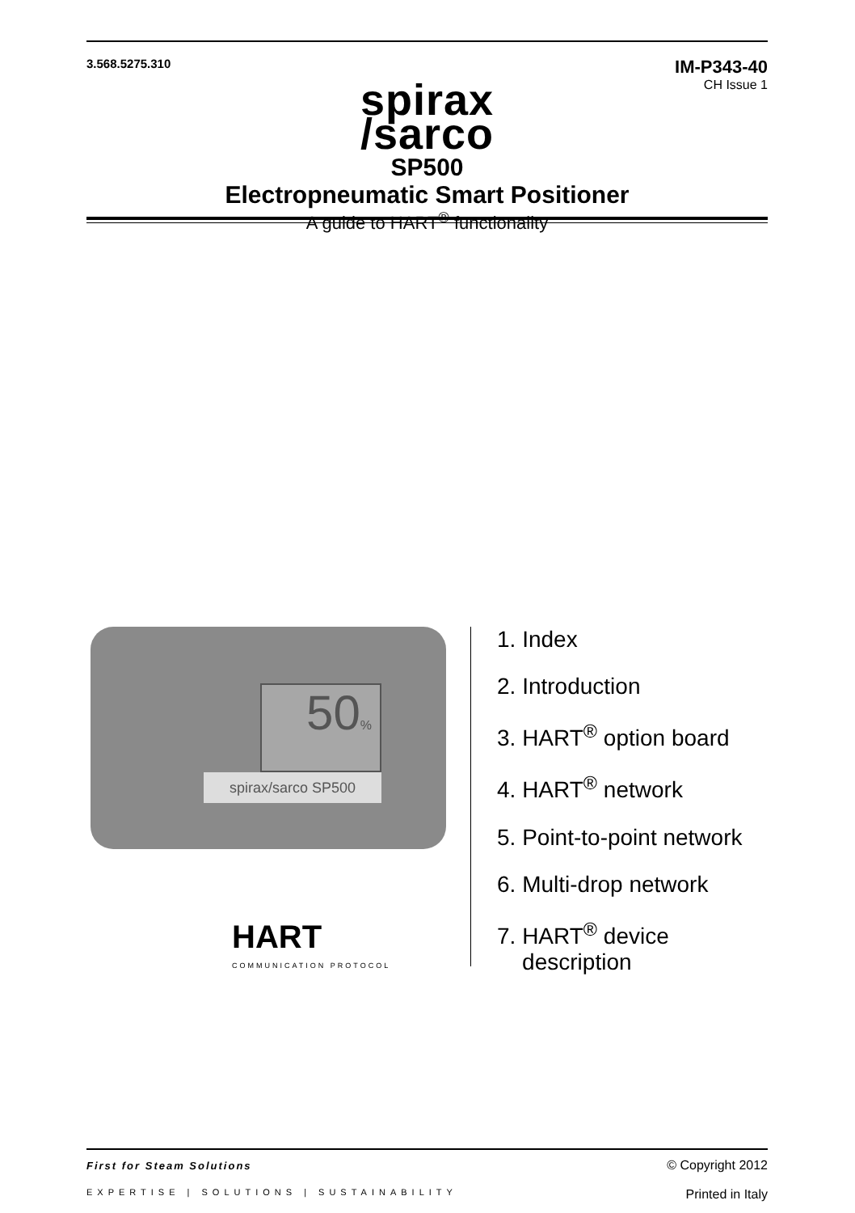3.568.5275.310
IM-P343-40
CH Issue 1
spirax
/sarco
SP500
Electropneumatic Smart Positioner
A guide to HART<sup>®</sup> functionality
50%
spirax/sarco SP500
HART
COMMUNICATION PROTOCOL
1. Index
2. Introduction
3. HART<sup>®</sup> option board
4. HART<sup>®</sup> network
5. Point-to-point network
6. Multi-drop network
7. HART<sup>®</sup> device
description
First for Steam Solutions
EXPERTISE | SOLUTIONS | SUSTAINABILITY
© Copyright 2012
Printed in Italy